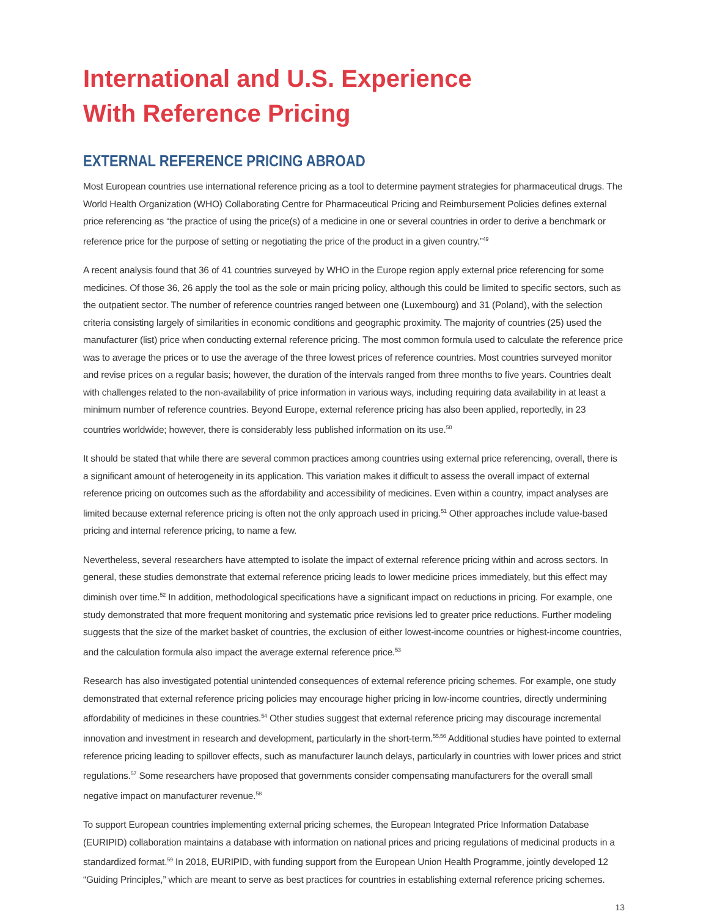International and U.S. Experience
With Reference Pricing
EXTERNAL REFERENCE PRICING ABROAD
Most European countries use international reference pricing as a tool to determine payment strategies for pharmaceutical drugs. The World Health Organization (WHO) Collaborating Centre for Pharmaceutical Pricing and Reimbursement Policies defines external price referencing as “the practice of using the price(s) of a medicine in one or several countries in order to derive a benchmark or reference price for the purpose of setting or negotiating the price of the product in a given country.”<sup>49</sup>
A recent analysis found that 36 of 41 countries surveyed by WHO in the Europe region apply external price referencing for some medicines. Of those 36, 26 apply the tool as the sole or main pricing policy, although this could be limited to specific sectors, such as the outpatient sector. The number of reference countries ranged between one (Luxembourg) and 31 (Poland), with the selection criteria consisting largely of similarities in economic conditions and geographic proximity. The majority of countries (25) used the manufacturer (list) price when conducting external reference pricing. The most common formula used to calculate the reference price was to average the prices or to use the average of the three lowest prices of reference countries. Most countries surveyed monitor and revise prices on a regular basis; however, the duration of the intervals ranged from three months to five years. Countries dealt with challenges related to the non-availability of price information in various ways, including requiring data availability in at least a minimum number of reference countries. Beyond Europe, external reference pricing has also been applied, reportedly, in 23 countries worldwide; however, there is considerably less published information on its use.<sup>50</sup>
It should be stated that while there are several common practices among countries using external price referencing, overall, there is a significant amount of heterogeneity in its application. This variation makes it difficult to assess the overall impact of external reference pricing on outcomes such as the affordability and accessibility of medicines. Even within a country, impact analyses are limited because external reference pricing is often not the only approach used in pricing.<sup>51</sup> Other approaches include value-based pricing and internal reference pricing, to name a few.
Nevertheless, several researchers have attempted to isolate the impact of external reference pricing within and across sectors. In general, these studies demonstrate that external reference pricing leads to lower medicine prices immediately, but this effect may diminish over time.<sup>52</sup> In addition, methodological specifications have a significant impact on reductions in pricing. For example, one study demonstrated that more frequent monitoring and systematic price revisions led to greater price reductions. Further modeling suggests that the size of the market basket of countries, the exclusion of either lowest-income countries or highest-income countries, and the calculation formula also impact the average external reference price.<sup>53</sup>
Research has also investigated potential unintended consequences of external reference pricing schemes. For example, one study demonstrated that external reference pricing policies may encourage higher pricing in low-income countries, directly undermining affordability of medicines in these countries.<sup>54</sup> Other studies suggest that external reference pricing may discourage incremental innovation and investment in research and development, particularly in the short-term.<sup>55,56</sup> Additional studies have pointed to external reference pricing leading to spillover effects, such as manufacturer launch delays, particularly in countries with lower prices and strict regulations.<sup>57</sup> Some researchers have proposed that governments consider compensating manufacturers for the overall small negative impact on manufacturer revenue.<sup>58</sup>
To support European countries implementing external pricing schemes, the European Integrated Price Information Database (EURIPID) collaboration maintains a database with information on national prices and pricing regulations of medicinal products in a standardized format.<sup>59</sup> In 2018, EURIPID, with funding support from the European Union Health Programme, jointly developed 12 “Guiding Principles,” which are meant to serve as best practices for countries in establishing external reference pricing schemes.
13